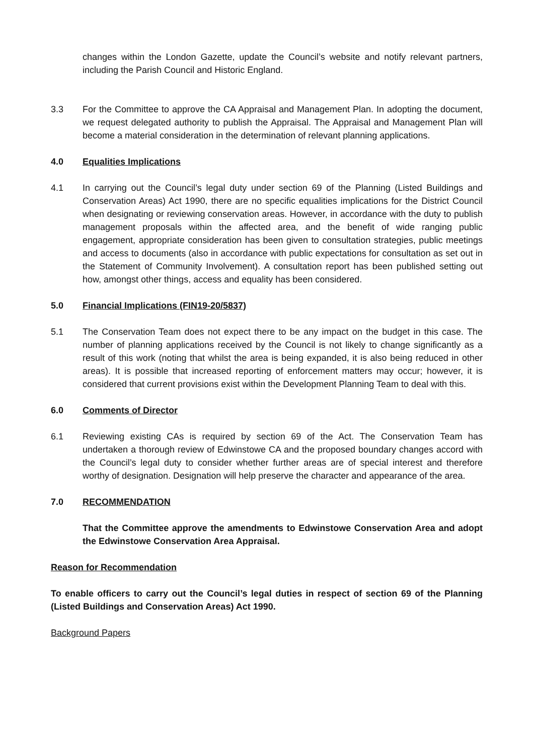changes within the London Gazette, update the Council’s website and notify relevant partners, including the Parish Council and Historic England.
3.3 For the Committee to approve the CA Appraisal and Management Plan. In adopting the document, we request delegated authority to publish the Appraisal. The Appraisal and Management Plan will become a material consideration in the determination of relevant planning applications.
4.0 Equalities Implications
4.1 In carrying out the Council’s legal duty under section 69 of the Planning (Listed Buildings and Conservation Areas) Act 1990, there are no specific equalities implications for the District Council when designating or reviewing conservation areas. However, in accordance with the duty to publish management proposals within the affected area, and the benefit of wide ranging public engagement, appropriate consideration has been given to consultation strategies, public meetings and access to documents (also in accordance with public expectations for consultation as set out in the Statement of Community Involvement). A consultation report has been published setting out how, amongst other things, access and equality has been considered.
5.0 Financial Implications (FIN19-20/5837)
5.1 The Conservation Team does not expect there to be any impact on the budget in this case. The number of planning applications received by the Council is not likely to change significantly as a result of this work (noting that whilst the area is being expanded, it is also being reduced in other areas). It is possible that increased reporting of enforcement matters may occur; however, it is considered that current provisions exist within the Development Planning Team to deal with this.
6.0 Comments of Director
6.1 Reviewing existing CAs is required by section 69 of the Act. The Conservation Team has undertaken a thorough review of Edwinstowe CA and the proposed boundary changes accord with the Council’s legal duty to consider whether further areas are of special interest and therefore worthy of designation. Designation will help preserve the character and appearance of the area.
7.0 RECOMMENDATION
That the Committee approve the amendments to Edwinstowe Conservation Area and adopt the Edwinstowe Conservation Area Appraisal.
Reason for Recommendation
To enable officers to carry out the Council’s legal duties in respect of section 69 of the Planning (Listed Buildings and Conservation Areas) Act 1990.
Background Papers